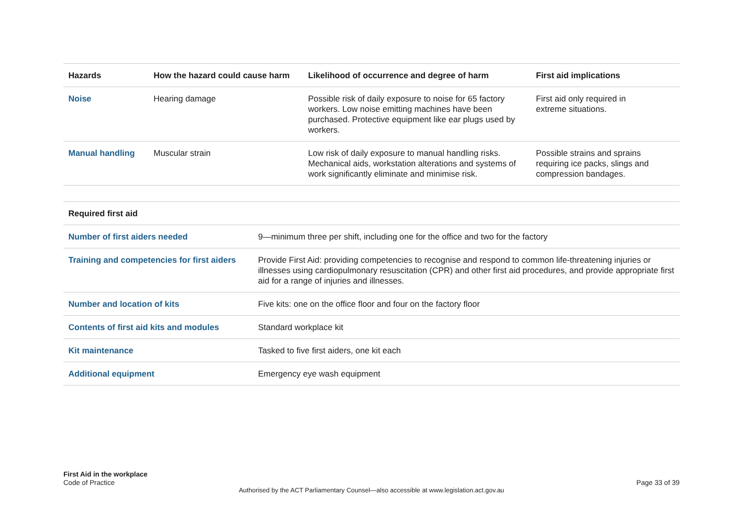| Hazards | How the hazard could cause harm | Likelihood of occurrence and degree of harm | First aid implications |
| --- | --- | --- | --- |
| Noise | Hearing damage | Possible risk of daily exposure to noise for 65 factory workers. Low noise emitting machines have been purchased. Protective equipment like ear plugs used by workers. | First aid only required in extreme situations. |
| Manual handling | Muscular strain | Low risk of daily exposure to manual handling risks. Mechanical aids, workstation alterations and systems of work significantly eliminate and minimise risk. | Possible strains and sprains requiring ice packs, slings and compression bandages. |
| Required first aid | |
| --- | --- |
| Number of first aiders needed | 9—minimum three per shift, including one for the office and two for the factory |
| Training and competencies for first aiders | Provide First Aid: providing competencies to recognise and respond to common life-threatening injuries or illnesses using cardiopulmonary resuscitation (CPR) and other first aid procedures, and provide appropriate first aid for a range of injuries and illnesses. |
| Number and location of kits | Five kits: one on the office floor and four on the factory floor |
| Contents of first aid kits and modules | Standard workplace kit |
| Kit maintenance | Tasked to five first aiders, one kit each |
| Additional equipment | Emergency eye wash equipment |
First Aid in the workplace
Code of Practice
Page 33 of 39
Authorised by the ACT Parliamentary Counsel—also accessible at www.legislation.act.gov.au